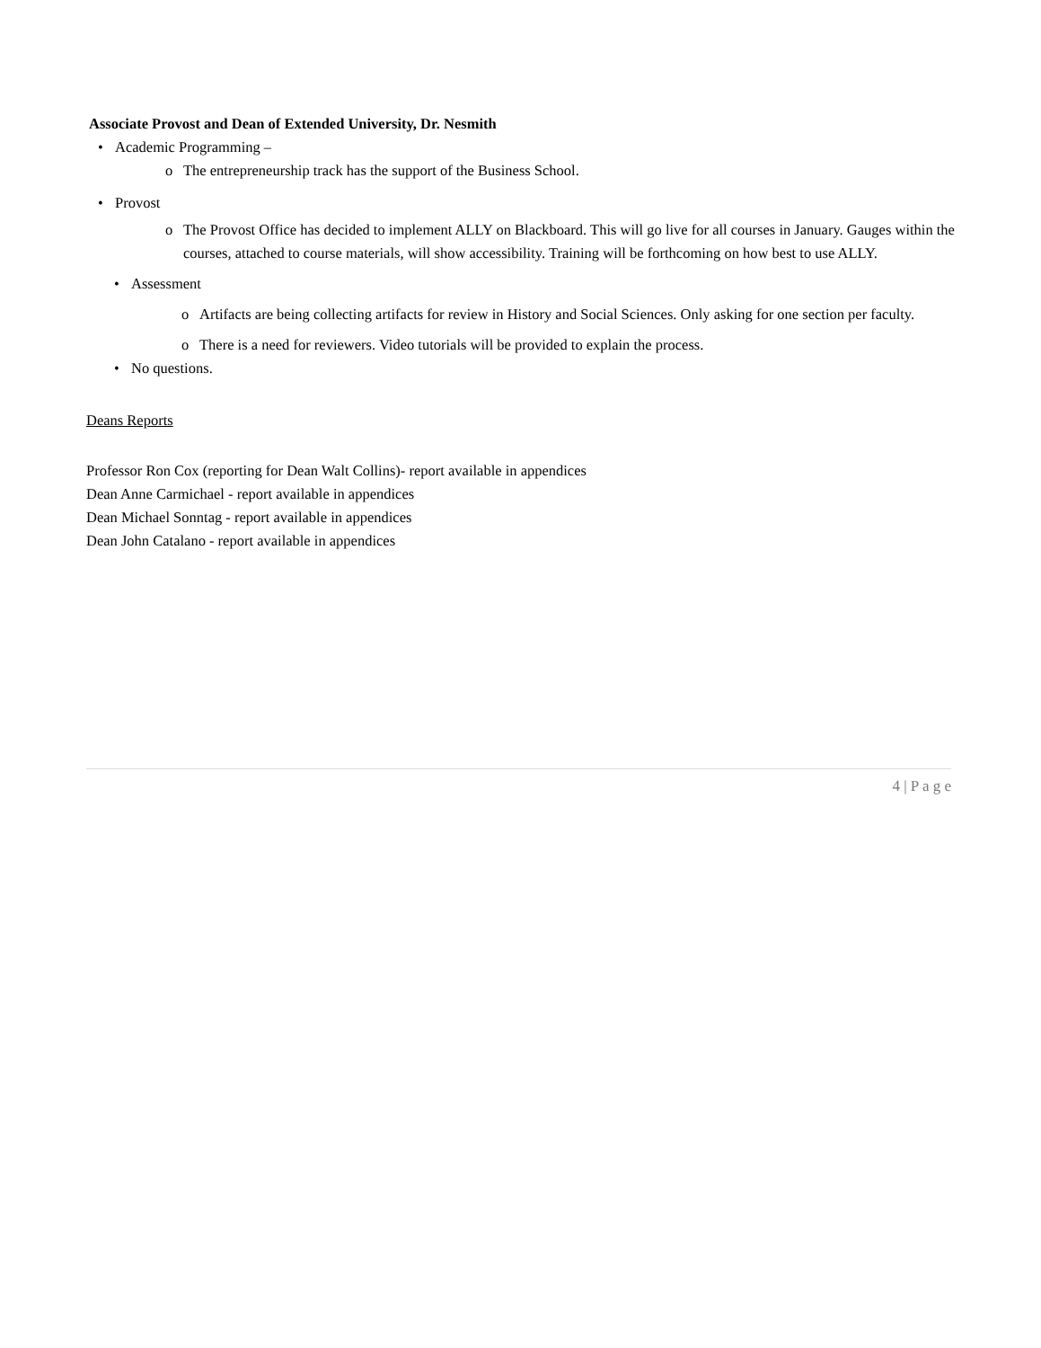Associate Provost and Dean of Extended University, Dr. Nesmith
• Academic Programming –
o The entrepreneurship track has the support of the Business School.
• Provost
o The Provost Office has decided to implement ALLY on Blackboard. This will go live for all courses in January. Gauges within the courses, attached to course materials, will show accessibility. Training will be forthcoming on how best to use ALLY.
• Assessment
o Artifacts are being collecting artifacts for review in History and Social Sciences. Only asking for one section per faculty.
o There is a need for reviewers. Video tutorials will be provided to explain the process.
• No questions.
Deans Reports
Professor Ron Cox (reporting for Dean Walt Collins)- report available in appendices
Dean Anne Carmichael - report available in appendices
Dean Michael Sonntag - report available in appendices
Dean John Catalano - report available in appendices
4 | P a g e